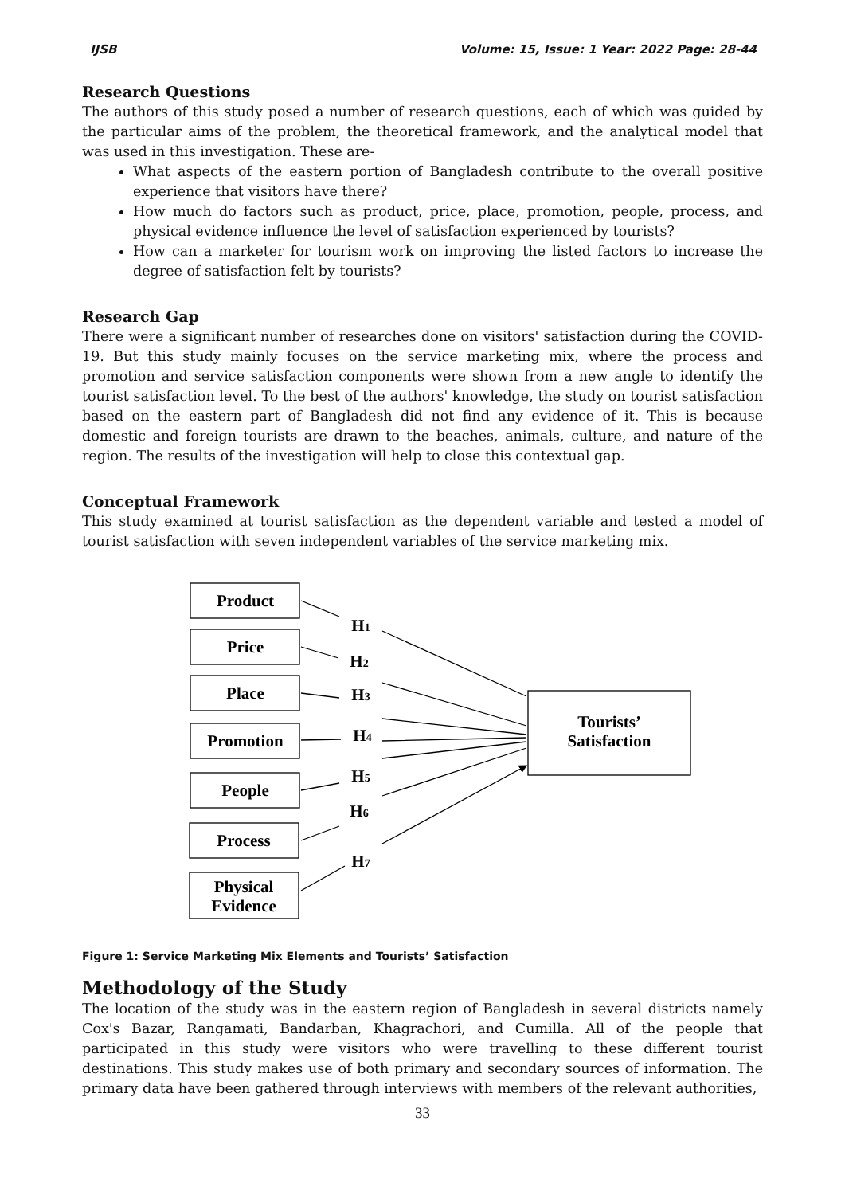IJSB Volume: 15, Issue: 1 Year: 2022 Page: 28-44
Research Questions
The authors of this study posed a number of research questions, each of which was guided by the particular aims of the problem, the theoretical framework, and the analytical model that was used in this investigation. These are-
What aspects of the eastern portion of Bangladesh contribute to the overall positive experience that visitors have there?
How much do factors such as product, price, place, promotion, people, process, and physical evidence influence the level of satisfaction experienced by tourists?
How can a marketer for tourism work on improving the listed factors to increase the degree of satisfaction felt by tourists?
Research Gap
There were a significant number of researches done on visitors' satisfaction during the COVID-19. But this study mainly focuses on the service marketing mix, where the process and promotion and service satisfaction components were shown from a new angle to identify the tourist satisfaction level. To the best of the authors' knowledge, the study on tourist satisfaction based on the eastern part of Bangladesh did not find any evidence of it. This is because domestic and foreign tourists are drawn to the beaches, animals, culture, and nature of the region. The results of the investigation will help to close this contextual gap.
Conceptual Framework
This study examined at tourist satisfaction as the dependent variable and tested a model of tourist satisfaction with seven independent variables of the service marketing mix.
Product
Price
Place
Promotion
People
Process
Physical
Evidence
Tourists’
Satisfaction
H1
H2
H3
H4
H5
H6
H7
Figure 1: Service Marketing Mix Elements and Tourists’ Satisfaction
Methodology of the Study
The location of the study was in the eastern region of Bangladesh in several districts namely Cox's Bazar, Rangamati, Bandarban, Khagrachori, and Cumilla. All of the people that participated in this study were visitors who were travelling to these different tourist destinations. This study makes use of both primary and secondary sources of information. The primary data have been gathered through interviews with members of the relevant authorities,
33